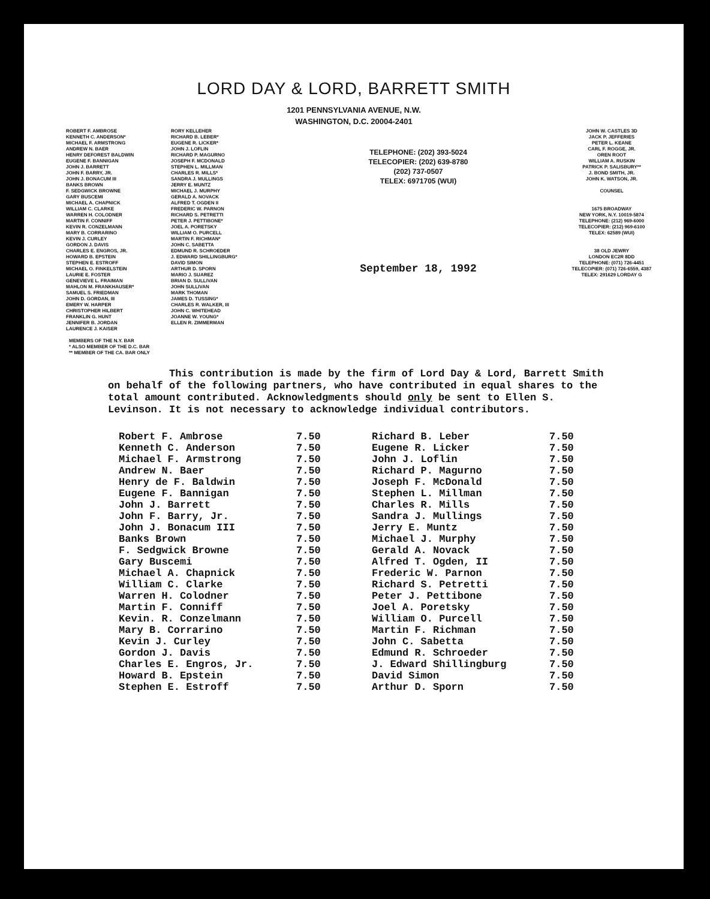LORD DAY & LORD, BARRETT SMITH
1201 PENNSYLVANIA AVENUE, N.W.
WASHINGTON, D.C. 20004-2401
ROBERT F. AMBROSE
KENNETH C. ANDERSON*
MICHAEL F. ARMSTRONG
ANDREW N. BAER
HENRY DEFOREST BALDWIN
EUGENE F. BANNIGAN
JOHN J. BARRETT
JOHN F. BARRY, JR.
JOHN J. BONACUM III
BANKS BROWN
F. SEDGWICK BROWNE
GARY BUSCEMI
MICHAEL A. CHAPNICK
WILLIAM C. CLARKE
WARREN H. COLODNER
MARTIN F. CONNIFF
KEVIN R. CONZELMANN
MARY B. CORRARINO
KEVIN J. CURLEY
GORDON J. DAVIS
CHARLES E. ENGROS, JR.
HOWARD B. EPSTEIN
STEPHEN E. ESTROFF
MICHAEL O. FINKELSTEIN
LAURIE E. FOSTER
GENEVIEVE L. FRAIMAN
MAHLON M. FRANKHAUSER*
SAMUEL S. FRIEDMAN
JOHN D. GORDAN, III
EMERY W. HARPER
CHRISTOPHER HILBERT
FRANKLIN G. HUNT
JENNIFER B. JORDAN
LAURENCE J. KAISER
RORY KELLEHER
RICHARD B. LEBER*
EUGENE R. LICKER*
JOHN J. LOFLIN
RICHARD P. MAGURNO
JOSEPH F. MCDONALD
STEPHEN L. MILLMAN
CHARLES R. MILLS*
SANDRA J. MULLINGS
JERRY E. MUNTZ
MICHAEL J. MURPHY
GERALD A. NOVACK
ALFRED T. OGDEN II
FREDERIC W. PARNON
RICHARD S. PETRETTI
PETER J. PETTIBONE*
JOEL A. PORETSKY
WILLIAM O. PURCELL
MARTIN F. RICHMAN*
JOHN C. SABETTA
EDMUND R. SCHROEDER
J. EDWARD SHILLINGBURG*
DAVID SIMON
ARTHUR D. SPORN
MARIO J. SUAREZ
BRIAN D. SULLIVAN
JOHN SULLIVAN
MARK THOMAN
JAMES D. TUSSING*
CHARLES R. WALKER, III
JOHN C. WHITEHEAD
JOANNE W. YOUNG*
ELLEN R. ZIMMERMAN
TELEPHONE: (202) 393-5024
TELECOPIER: (202) 639-8780
(202) 737-0507
TELEX: 6971705 (WUI)
September 18, 1992
JOHN W. CASTLES 3D
JACK P. JEFFERIES
PETER L. KEANE
CARL F. ROGGE, JR.
OREN ROOT
WILLIAM A. RUSKIN
PATRICK P. SALISBURY**
J. BOND SMITH, JR.
JOHN K. WATSON, JR.
COUNSEL
1675 BROADWAY
NEW YORK, N.Y. 10019-5874
TELEPHONE: (212) 969-6000
TELECOPIER: (212) 969-6100
TELEX: 62589 (WUI)
38 OLD JEWRY
LONDON EC2R 8DD
TELEPHONE: (071) 726-4451
TELECOPIER: (071) 726-6559, 4387
TELEX: 291629 LORDAY G
MEMBERS OF THE N.Y. BAR
* ALSO MEMBER OF THE D.C. BAR
** MEMBER OF THE CA. BAR ONLY
This contribution is made by the firm of Lord Day & Lord, Barrett Smith on behalf of the following partners, who have contributed in equal shares to the total amount contributed. Acknowledgments should only be sent to Ellen S. Levinson. It is not necessary to acknowledge individual contributors.
| Robert F. Ambrose | 7.50 | Richard B. Leber | 7.50 |
| Kenneth C. Anderson | 7.50 | Eugene R. Licker | 7.50 |
| Michael F. Armstrong | 7.50 | John J. Loflin | 7.50 |
| Andrew N. Baer | 7.50 | Richard P. Magurno | 7.50 |
| Henry de F. Baldwin | 7.50 | Joseph F. McDonald | 7.50 |
| Eugene F. Bannigan | 7.50 | Stephen L. Millman | 7.50 |
| John J. Barrett | 7.50 | Charles R. Mills | 7.50 |
| John F. Barry, Jr. | 7.50 | Sandra J. Mullings | 7.50 |
| John J. Bonacum III | 7.50 | Jerry E. Muntz | 7.50 |
| Banks Brown | 7.50 | Michael J. Murphy | 7.50 |
| F. Sedgwick Browne | 7.50 | Gerald A. Novack | 7.50 |
| Gary Buscemi | 7.50 | Alfred T. Ogden, II | 7.50 |
| Michael A. Chapnick | 7.50 | Frederic W. Parnon | 7.50 |
| William C. Clarke | 7.50 | Richard S. Petretti | 7.50 |
| Warren H. Colodner | 7.50 | Peter J. Pettibone | 7.50 |
| Martin F. Conniff | 7.50 | Joel A. Poretsky | 7.50 |
| Kevin. R. Conzelmann | 7.50 | William O. Purcell | 7.50 |
| Mary B. Corrarino | 7.50 | Martin F. Richman | 7.50 |
| Kevin J. Curley | 7.50 | John C. Sabetta | 7.50 |
| Gordon J. Davis | 7.50 | Edmund R. Schroeder | 7.50 |
| Charles E. Engros, Jr. | 7.50 | J. Edward Shillingburg | 7.50 |
| Howard B. Epstein | 7.50 | David Simon | 7.50 |
| Stephen E. Estroff | 7.50 | Arthur D. Sporn | 7.50 |